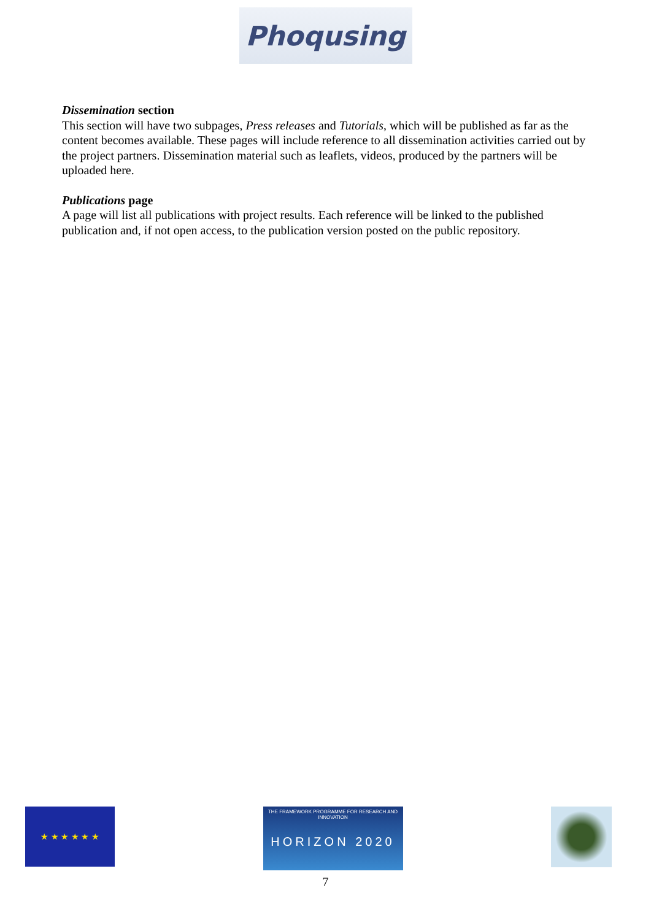Phoqusing
Dissemination section
This section will have two subpages, Press releases and Tutorials, which will be published as far as the content becomes available. These pages will include reference to all dissemination activities carried out by the project partners. Dissemination material such as leaflets, videos, produced by the partners will be uploaded here.
Publications page
A page will list all publications with project results. Each reference will be linked to the published publication and, if not open access, to the publication version posted on the public repository.
★ ★ ★ ★ ★ ★
THE FRAMEWORK PROGRAMME FOR RESEARCH AND INNOVATION
HORIZON 2020
7